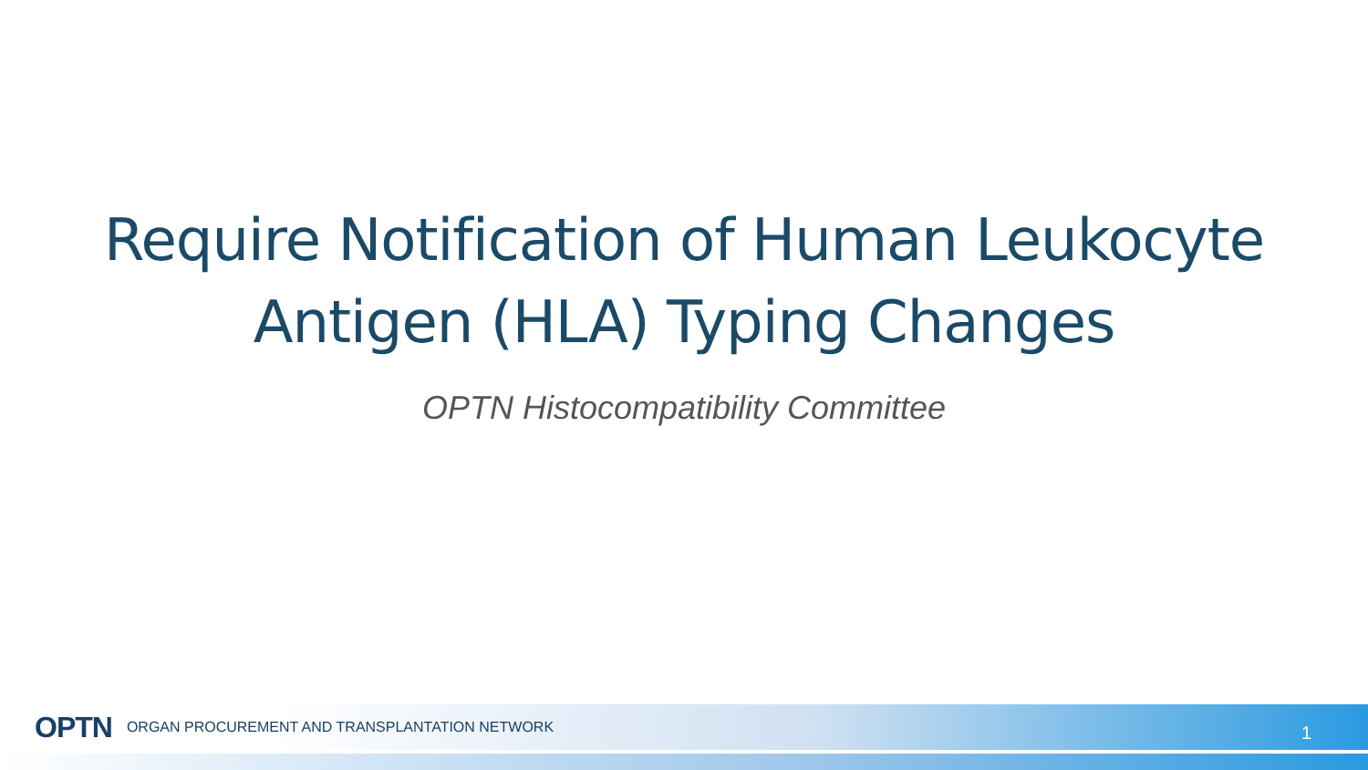Require Notification of Human Leukocyte
Antigen (HLA) Typing Changes
OPTN Histocompatibility Committee
OPTN ORGAN PROCUREMENT AND TRANSPLANTATION NETWORK 1